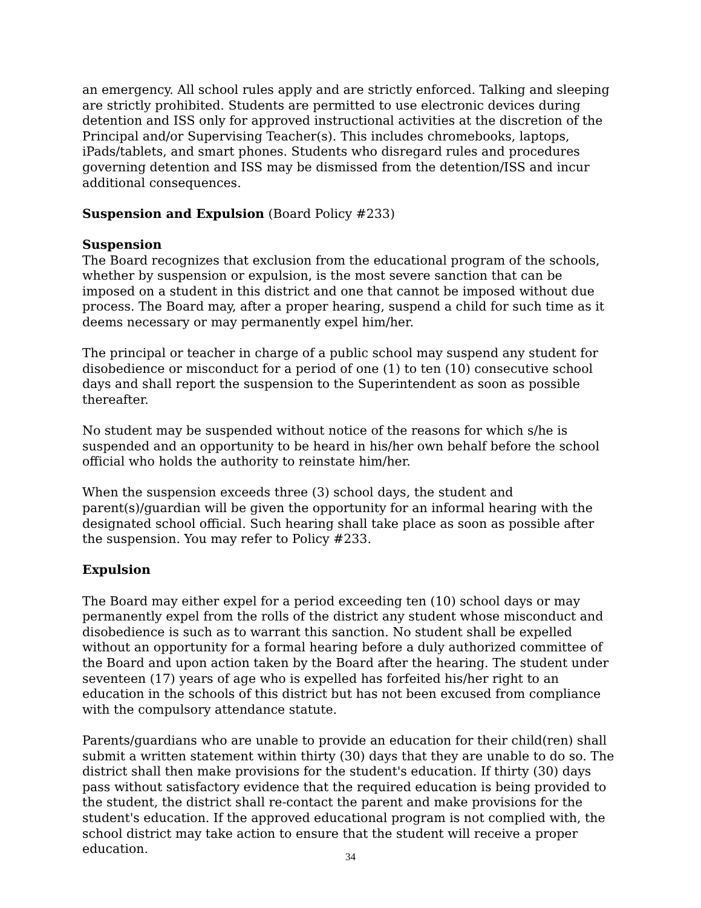an emergency. All school rules apply and are strictly enforced. Talking and sleeping are strictly prohibited. Students are permitted to use electronic devices during detention and ISS only for approved instructional activities at the discretion of the Principal and/or Supervising Teacher(s). This includes chromebooks, laptops, iPads/tablets, and smart phones. Students who disregard rules and procedures governing detention and ISS may be dismissed from the detention/ISS and incur additional consequences.
Suspension and Expulsion (Board Policy #233)
Suspension
The Board recognizes that exclusion from the educational program of the schools, whether by suspension or expulsion, is the most severe sanction that can be imposed on a student in this district and one that cannot be imposed without due process. The Board may, after a proper hearing, suspend a child for such time as it deems necessary or may permanently expel him/her.
The principal or teacher in charge of a public school may suspend any student for disobedience or misconduct for a period of one (1) to ten (10) consecutive school days and shall report the suspension to the Superintendent as soon as possible thereafter.
No student may be suspended without notice of the reasons for which s/he is suspended and an opportunity to be heard in his/her own behalf before the school official who holds the authority to reinstate him/her.
When the suspension exceeds three (3) school days, the student and parent(s)/guardian will be given the opportunity for an informal hearing with the designated school official. Such hearing shall take place as soon as possible after the suspension. You may refer to Policy #233.
Expulsion
The Board may either expel for a period exceeding ten (10) school days or may permanently expel from the rolls of the district any student whose misconduct and disobedience is such as to warrant this sanction. No student shall be expelled without an opportunity for a formal hearing before a duly authorized committee of the Board and upon action taken by the Board after the hearing. The student under seventeen (17) years of age who is expelled has forfeited his/her right to an education in the schools of this district but has not been excused from compliance with the compulsory attendance statute.
Parents/guardians who are unable to provide an education for their child(ren) shall submit a written statement within thirty (30) days that they are unable to do so. The district shall then make provisions for the student's education. If thirty (30) days pass without satisfactory evidence that the required education is being provided to the student, the district shall re-contact the parent and make provisions for the student's education. If the approved educational program is not complied with, the school district may take action to ensure that the student will receive a proper education.
34